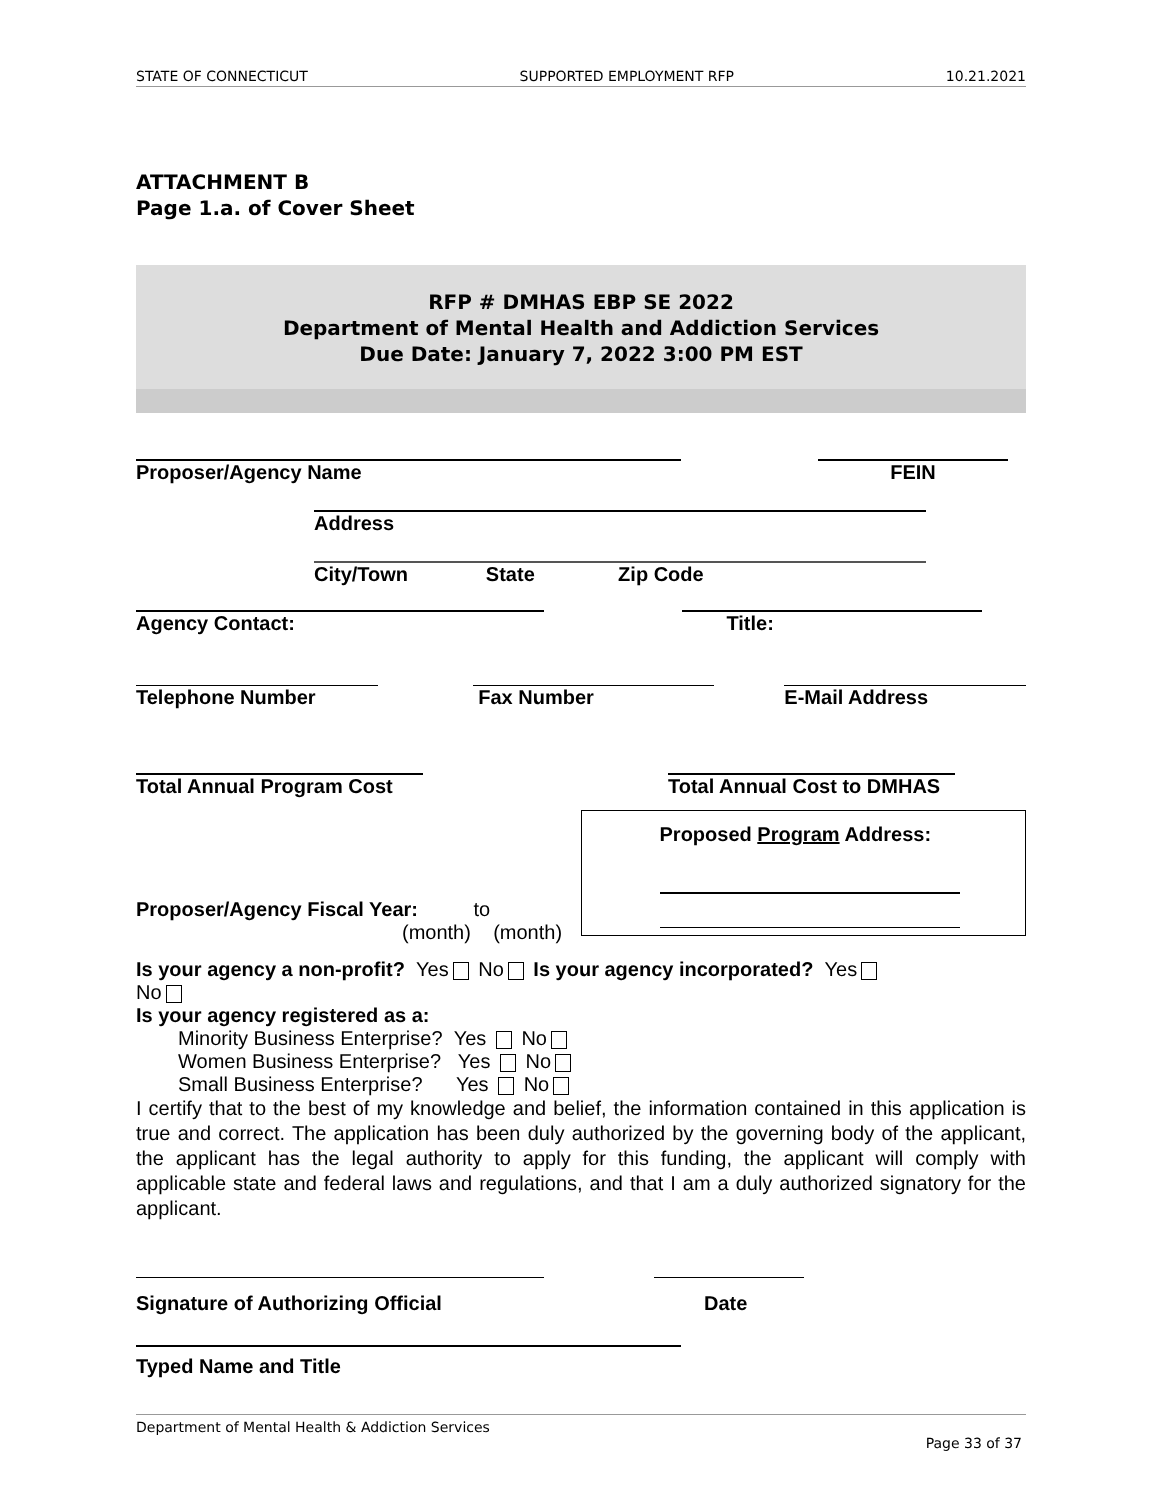STATE OF CONNECTICUT SUPPORTED EMPLOYMENT RFP 10.21.2021
ATTACHMENT B
Page 1.a. of Cover Sheet
RFP # DMHAS EBP SE 2022
Department of Mental Health and Addiction Services
Due Date: January 7, 2022 3:00 PM EST
Proposer/Agency Name FEIN
Address
City/Town State Zip Code
Agency Contact: Title:
Telephone Number Fax Number E-Mail Address
Total Annual Program Cost Total Annual Cost to DMHAS
Proposer/Agency Fiscal Year: to
(month) (month)
Proposed Program Address:
Is your agency a non-profit? Yes No Is your agency incorporated? Yes
No
Is your agency registered as a:
Minority Business Enterprise? Yes No
Women Business Enterprise? Yes No
Small Business Enterprise? Yes No
I certify that to the best of my knowledge and belief, the information contained in this application is true and correct. The application has been duly authorized by the governing body of the applicant, the applicant has the legal authority to apply for this funding, the applicant will comply with applicable state and federal laws and regulations, and that I am a duly authorized signatory for the applicant.
Signature of Authorizing Official Date
Typed Name and Title
Department of Mental Health & Addiction Services
Page 33 of 37